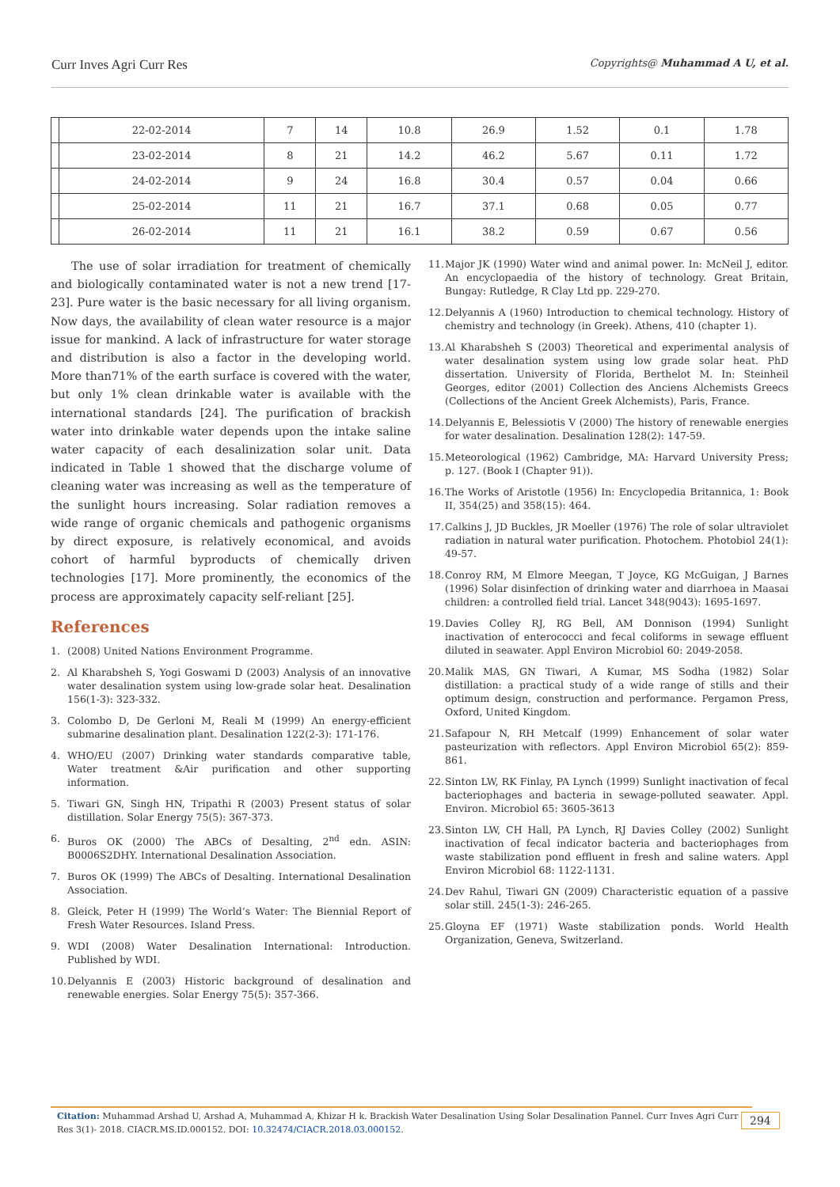Curr Inves Agri Curr Res Copyrights@ Muhammad A U, et al.
| | 22-02-2014 | 7 | 14 | 10.8 | 26.9 | 1.52 | 0.1 | 1.78 |
| | 23-02-2014 | 8 | 21 | 14.2 | 46.2 | 5.67 | 0.11 | 1.72 |
| | 24-02-2014 | 9 | 24 | 16.8 | 30.4 | 0.57 | 0.04 | 0.66 |
| | 25-02-2014 | 11 | 21 | 16.7 | 37.1 | 0.68 | 0.05 | 0.77 |
| | 26-02-2014 | 11 | 21 | 16.1 | 38.2 | 0.59 | 0.67 | 0.56 |
The use of solar irradiation for treatment of chemically and biologically contaminated water is not a new trend [17-23]. Pure water is the basic necessary for all living organism. Now days, the availability of clean water resource is a major issue for mankind. A lack of infrastructure for water storage and distribution is also a factor in the developing world. More than71% of the earth surface is covered with the water, but only 1% clean drinkable water is available with the international standards [24]. The purification of brackish water into drinkable water depends upon the intake saline water capacity of each desalinization solar unit. Data indicated in Table 1 showed that the discharge volume of cleaning water was increasing as well as the temperature of the sunlight hours increasing. Solar radiation removes a wide range of organic chemicals and pathogenic organisms by direct exposure, is relatively economical, and avoids cohort of harmful byproducts of chemically driven technologies [17]. More prominently, the economics of the process are approximately capacity self-reliant [25].
References
1. (2008) United Nations Environment Programme.
2. Al Kharabsheh S, Yogi Goswami D (2003) Analysis of an innovative water desalination system using low-grade solar heat. Desalination 156(1-3): 323-332.
3. Colombo D, De Gerloni M, Reali M (1999) An energy-efficient submarine desalination plant. Desalination 122(2-3): 171-176.
4. WHO/EU (2007) Drinking water standards comparative table, Water treatment &Air purification and other supporting information.
5. Tiwari GN, Singh HN, Tripathi R (2003) Present status of solar distillation. Solar Energy 75(5): 367-373.
6. Buros OK (2000) The ABCs of Desalting, 2<sup>nd</sup> edn. ASIN: B0006S2DHY. International Desalination Association.
7. Buros OK (1999) The ABCs of Desalting. International Desalination Association.
8. Gleick, Peter H (1999) The World’s Water: The Biennial Report of Fresh Water Resources. Island Press.
9. WDI (2008) Water Desalination International: Introduction. Published by WDI.
10. Delyannis E (2003) Historic background of desalination and renewable energies. Solar Energy 75(5): 357-366.
11. Major JK (1990) Water wind and animal power. In: McNeil J, editor. An encyclopaedia of the history of technology. Great Britain, Bungay: Rutledge, R Clay Ltd pp. 229-270.
12. Delyannis A (1960) Introduction to chemical technology. History of chemistry and technology (in Greek). Athens, 410 (chapter 1).
13. Al Kharabsheh S (2003) Theoretical and experimental analysis of water desalination system using low grade solar heat. PhD dissertation. University of Florida, Berthelot M. In: Steinheil Georges, editor (2001) Collection des Anciens Alchemists Greecs (Collections of the Ancient Greek Alchemists), Paris, France.
14. Delyannis E, Belessiotis V (2000) The history of renewable energies for water desalination. Desalination 128(2): 147-59.
15. Meteorological (1962) Cambridge, MA: Harvard University Press; p. 127. (Book I (Chapter 91)).
16. The Works of Aristotle (1956) In: Encyclopedia Britannica, 1: Book II, 354(25) and 358(15): 464.
17. Calkins J, JD Buckles, JR Moeller (1976) The role of solar ultraviolet radiation in natural water purification. Photochem. Photobiol 24(1): 49-57.
18. Conroy RM, M Elmore Meegan, T Joyce, KG McGuigan, J Barnes (1996) Solar disinfection of drinking water and diarrhoea in Maasai children: a controlled field trial. Lancet 348(9043): 1695-1697.
19. Davies Colley RJ, RG Bell, AM Donnison (1994) Sunlight inactivation of enterococci and fecal coliforms in sewage effluent diluted in seawater. Appl Environ Microbiol 60: 2049-2058.
20. Malik MAS, GN Tiwari, A Kumar, MS Sodha (1982) Solar distillation: a practical study of a wide range of stills and their optimum design, construction and performance. Pergamon Press, Oxford, United Kingdom.
21. Safapour N, RH Metcalf (1999) Enhancement of solar water pasteurization with reflectors. Appl Environ Microbiol 65(2): 859-861.
22. Sinton LW, RK Finlay, PA Lynch (1999) Sunlight inactivation of fecal bacteriophages and bacteria in sewage-polluted seawater. Appl. Environ. Microbiol 65: 3605-3613
23. Sinton LW, CH Hall, PA Lynch, RJ Davies Colley (2002) Sunlight inactivation of fecal indicator bacteria and bacteriophages from waste stabilization pond effluent in fresh and saline waters. Appl Environ Microbiol 68: 1122-1131.
24. Dev Rahul, Tiwari GN (2009) Characteristic equation of a passive solar still. 245(1-3): 246-265.
25. Gloyna EF (1971) Waste stabilization ponds. World Health Organization, Geneva, Switzerland.
Citation: Muhammad Arshad U, Arshad A, Muhammad A, Khizar H k. Brackish Water Desalination Using Solar Desalination Pannel. Curr Inves Agri Curr Res 3(1)- 2018. CIACR.MS.ID.000152. DOI: 10.32474/CIACR.2018.03.000152.
294